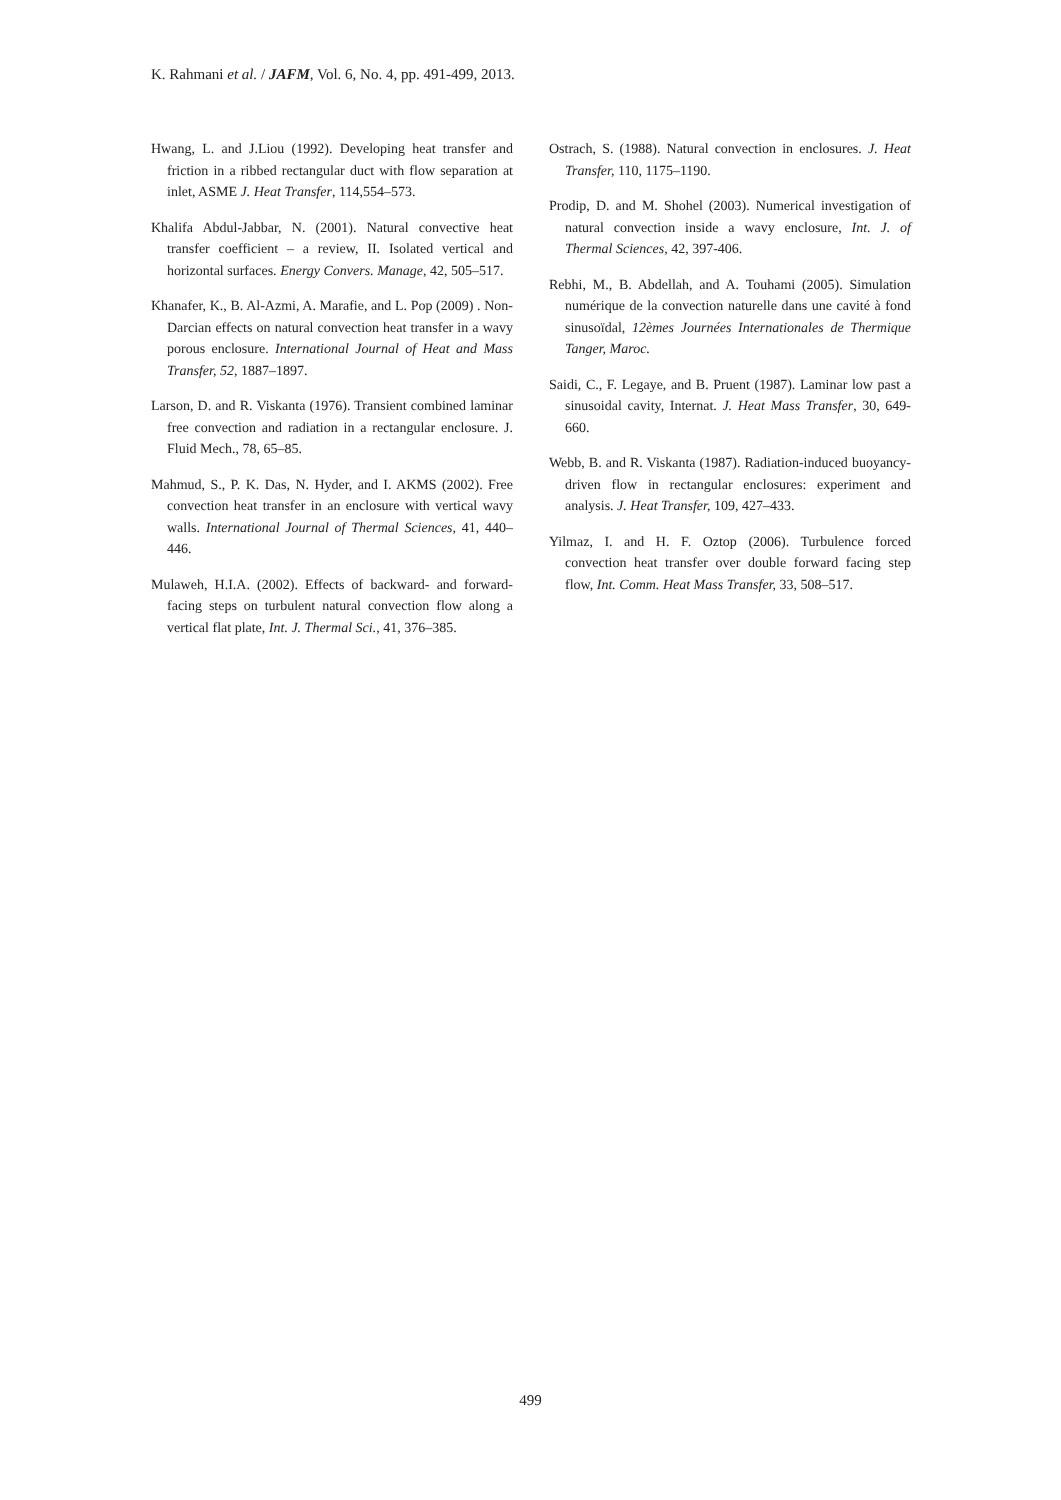K. Rahmani et al. / JAFM, Vol. 6, No. 4, pp. 491-499, 2013.
Hwang, L. and J.Liou (1992). Developing heat transfer and friction in a ribbed rectangular duct with flow separation at inlet, ASME J. Heat Transfer, 114,554–573.
Khalifa Abdul-Jabbar, N. (2001). Natural convective heat transfer coefficient – a review, II. Isolated vertical and horizontal surfaces. Energy Convers. Manage, 42, 505–517.
Khanafer, K., B. Al-Azmi, A. Marafie, and L. Pop (2009) . Non-Darcian effects on natural convection heat transfer in a wavy porous enclosure. International Journal of Heat and Mass Transfer, 52, 1887–1897.
Larson, D. and R. Viskanta (1976). Transient combined laminar free convection and radiation in a rectangular enclosure. J. Fluid Mech., 78, 65–85.
Mahmud, S., P. K. Das, N. Hyder, and I. AKMS (2002). Free convection heat transfer in an enclosure with vertical wavy walls. International Journal of Thermal Sciences, 41, 440–446.
Mulaweh, H.I.A. (2002). Effects of backward- and forward-facing steps on turbulent natural convection flow along a vertical flat plate, Int. J. Thermal Sci., 41, 376–385.
Ostrach, S. (1988). Natural convection in enclosures. J. Heat Transfer, 110, 1175–1190.
Prodip, D. and M. Shohel (2003). Numerical investigation of natural convection inside a wavy enclosure, Int. J. of Thermal Sciences, 42, 397-406.
Rebhi, M., B. Abdellah, and A. Touhami (2005). Simulation numérique de la convection naturelle dans une cavité à fond sinusoïdal, 12èmes Journées Internationales de Thermique Tanger, Maroc.
Saidi, C., F. Legaye, and B. Pruent (1987). Laminar low past a sinusoidal cavity, Internat. J. Heat Mass Transfer, 30, 649-660.
Webb, B. and R. Viskanta (1987). Radiation-induced buoyancy-driven flow in rectangular enclosures: experiment and analysis. J. Heat Transfer, 109, 427–433.
Yilmaz, I. and H. F. Oztop (2006). Turbulence forced convection heat transfer over double forward facing step flow, Int. Comm. Heat Mass Transfer, 33, 508–517.
499